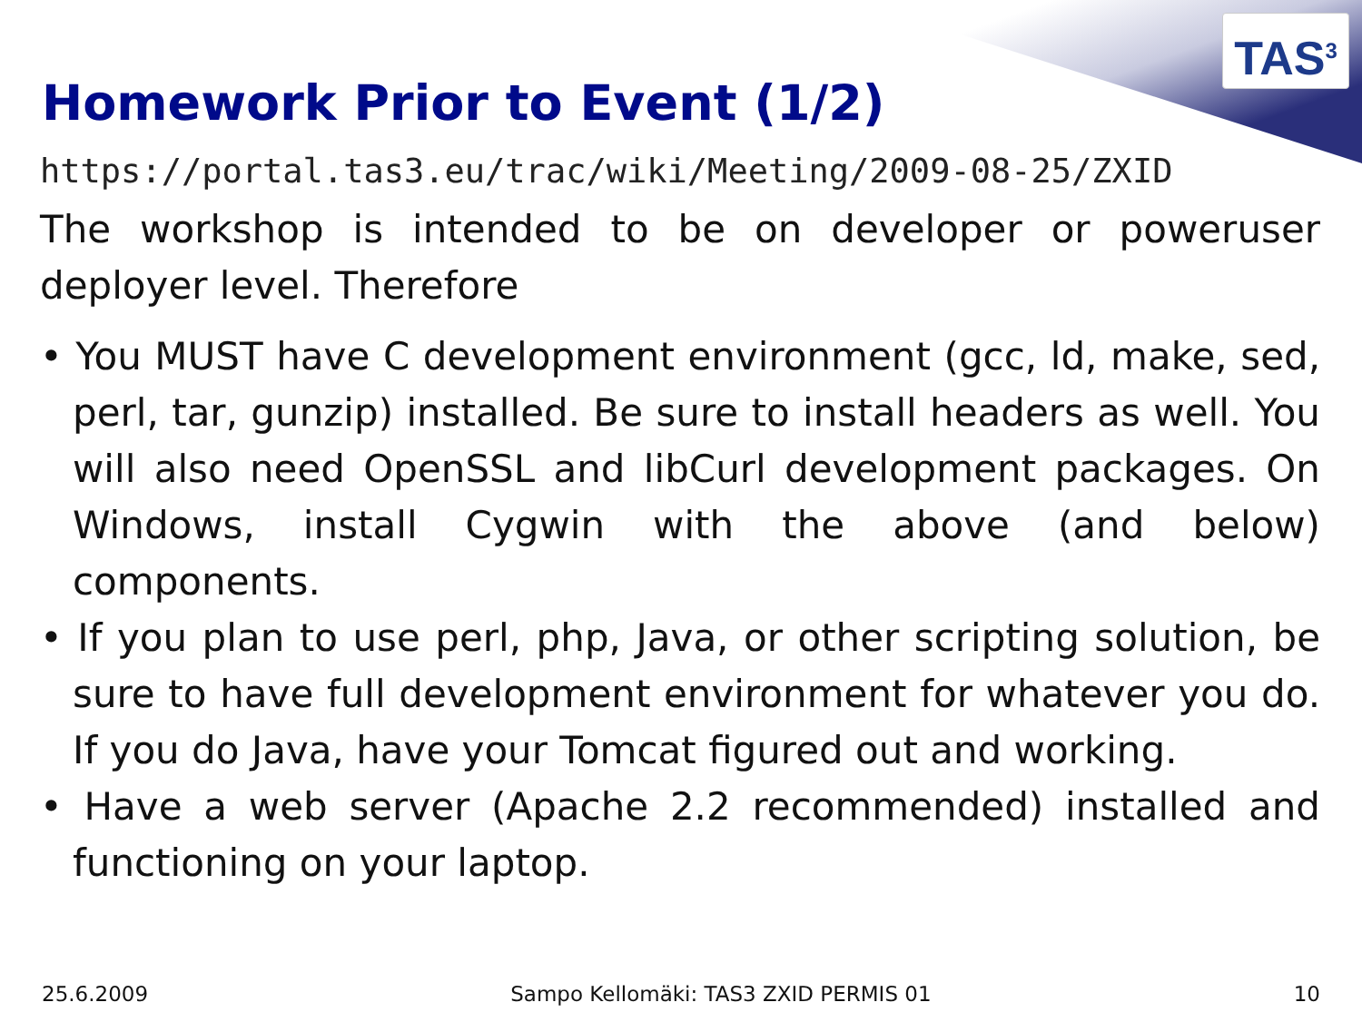TAS<sup>3</sup>
Homework Prior to Event (1/2)
https://portal.tas3.eu/trac/wiki/Meeting/2009-08-25/ZXID
The workshop is intended to be on developer or poweruser deployer level. Therefore
• You MUST have C development environment (gcc, ld, make, sed, perl, tar, gunzip) installed. Be sure to install headers as well. You will also need OpenSSL and libCurl development packages. On Windows, install Cygwin with the above (and below) components.
• If you plan to use perl, php, Java, or other scripting solution, be sure to have full development environment for whatever you do. If you do Java, have your Tomcat figured out and working.
• Have a web server (Apache 2.2 recommended) installed and functioning on your laptop.
25.6.2009 Sampo Kellomäki: TAS3 ZXID PERMIS 01 10